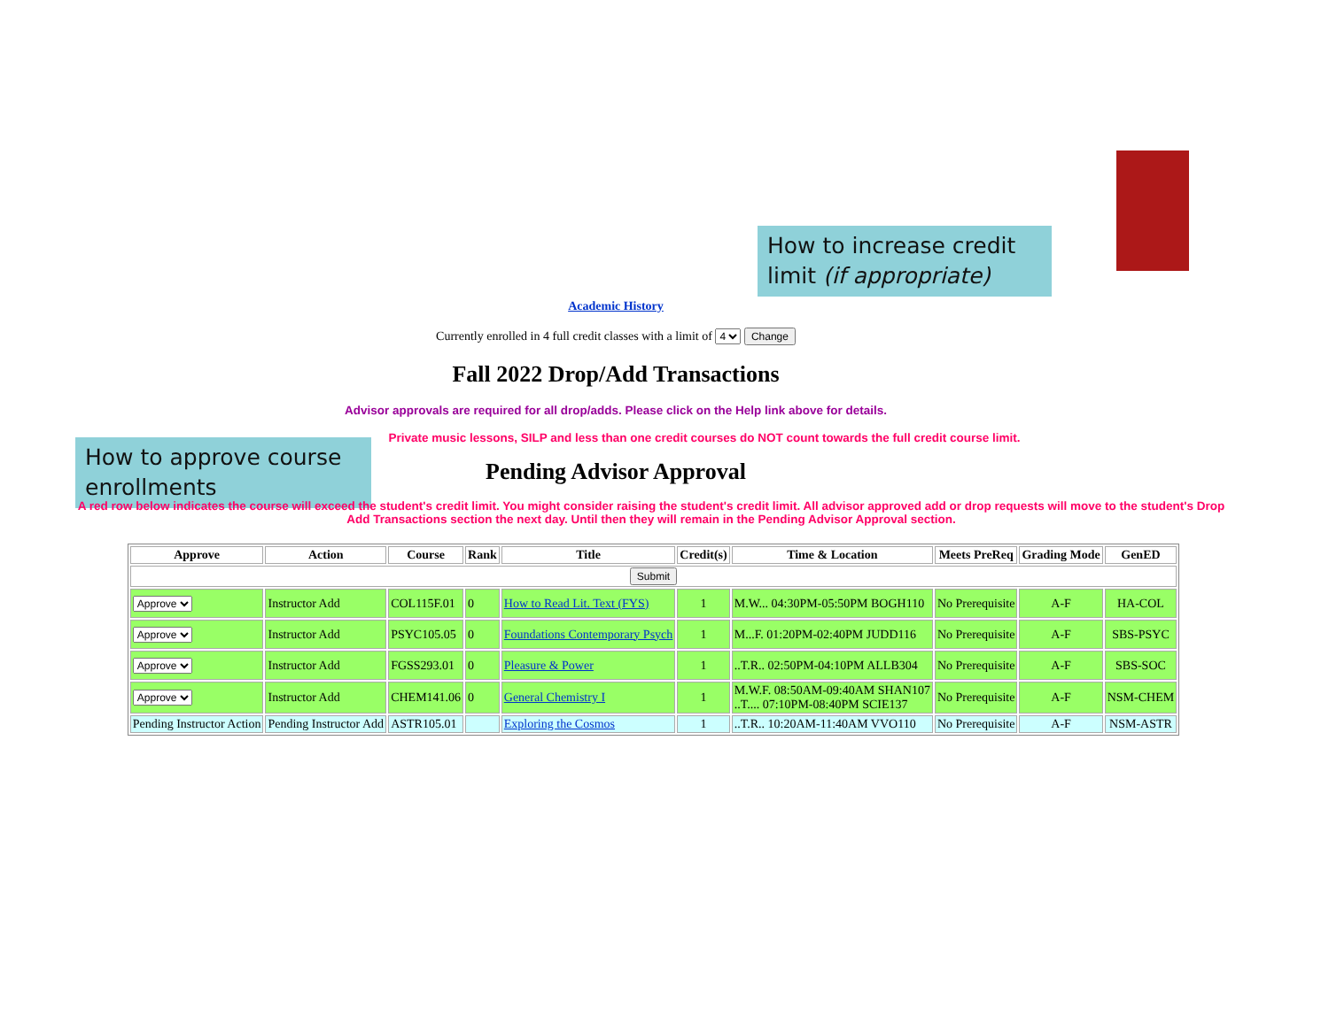How to increase credit limit (if appropriate)
How to approve course enrollments
Academic History
Currently enrolled in 4 full credit classes with a limit of 4 Change
Fall 2022 Drop/Add Transactions
Advisor approvals are required for all drop/adds. Please click on the Help link above for details.
Private music lessons, SILP and less than one credit courses do NOT count towards the full credit course limit.
Pending Advisor Approval
A red row below indicates the course will exceed the student's credit limit. You might consider raising the student's credit limit. All advisor approved add or drop requests will move to the student's Drop Add Transactions section the next day. Until then they will remain in the Pending Advisor Approval section.
| Approve | Action | Course | Rank | Title | Credit(s) | Time & Location | Meets PreReq | Grading Mode | GenED |
| --- | --- | --- | --- | --- | --- | --- | --- | --- | --- |
| Submit | | | | | | | | | |
| Approve | Instructor Add | COL115F.01 | 0 | How to Read Lit. Text (FYS) | 1 | M.W... 04:30PM-05:50PM BOGH110 | No Prerequisite | A-F | HA-COL |
| Approve | Instructor Add | PSYC105.05 | 0 | Foundations Contemporary Psych | 1 | M...F. 01:20PM-02:40PM JUDD116 | No Prerequisite | A-F | SBS-PSYC |
| Approve | Instructor Add | FGSS293.01 | 0 | Pleasure & Power | 1 | ..T.R.. 02:50PM-04:10PM ALLB304 | No Prerequisite | A-F | SBS-SOC |
| Approve | Instructor Add | CHEM141.06 | 0 | General Chemistry I | 1 | M.W.F. 08:50AM-09:40AM SHAN107 ..T.... 07:10PM-08:40PM SCIE137 | No Prerequisite | A-F | NSM-CHEM |
| Pending Instructor Action | Pending Instructor Add | ASTR105.01 | | Exploring the Cosmos | 1 | ..T.R.. 10:20AM-11:40AM VVO110 | No Prerequisite | A-F | NSM-ASTR |